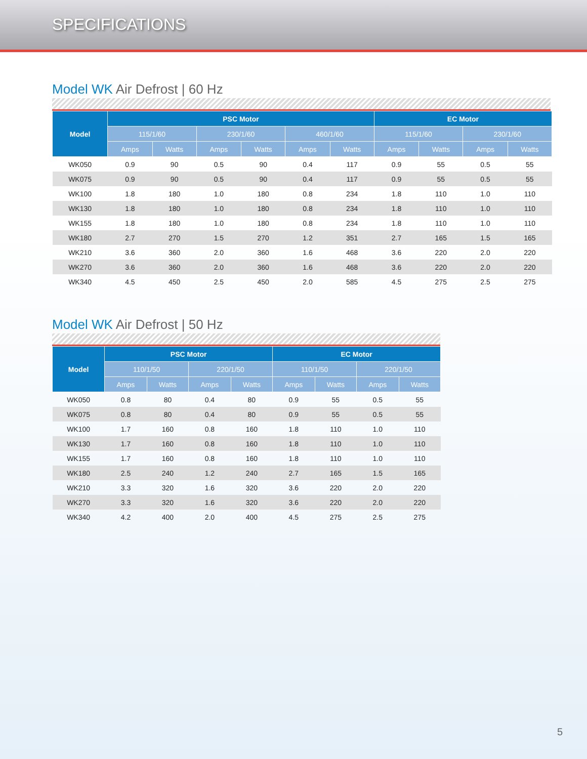SPECIFICATIONS
Model WK Air Defrost | 60 Hz
| Model | PSC Motor | | | | | | EC Motor | | | |
| --- | --- | --- | --- | --- | --- | --- | --- | --- | --- | --- |
| | 115/1/60 | | 230/1/60 | | 460/1/60 | | 115/1/60 | | 230/1/60 | |
| | Amps | Watts | Amps | Watts | Amps | Watts | Amps | Watts | Amps | Watts |
| WK050 | 0.9 | 90 | 0.5 | 90 | 0.4 | 117 | 0.9 | 55 | 0.5 | 55 |
| WK075 | 0.9 | 90 | 0.5 | 90 | 0.4 | 117 | 0.9 | 55 | 0.5 | 55 |
| WK100 | 1.8 | 180 | 1.0 | 180 | 0.8 | 234 | 1.8 | 110 | 1.0 | 110 |
| WK130 | 1.8 | 180 | 1.0 | 180 | 0.8 | 234 | 1.8 | 110 | 1.0 | 110 |
| WK155 | 1.8 | 180 | 1.0 | 180 | 0.8 | 234 | 1.8 | 110 | 1.0 | 110 |
| WK180 | 2.7 | 270 | 1.5 | 270 | 1.2 | 351 | 2.7 | 165 | 1.5 | 165 |
| WK210 | 3.6 | 360 | 2.0 | 360 | 1.6 | 468 | 3.6 | 220 | 2.0 | 220 |
| WK270 | 3.6 | 360 | 2.0 | 360 | 1.6 | 468 | 3.6 | 220 | 2.0 | 220 |
| WK340 | 4.5 | 450 | 2.5 | 450 | 2.0 | 585 | 4.5 | 275 | 2.5 | 275 |
Model WK Air Defrost | 50 Hz
| Model | PSC Motor | | | | EC Motor | | | |
| --- | --- | --- | --- | --- | --- | --- | --- | --- |
| | 110/1/50 | | 220/1/50 | | 110/1/50 | | 220/1/50 | |
| | Amps | Watts | Amps | Watts | Amps | Watts | Amps | Watts |
| WK050 | 0.8 | 80 | 0.4 | 80 | 0.9 | 55 | 0.5 | 55 |
| WK075 | 0.8 | 80 | 0.4 | 80 | 0.9 | 55 | 0.5 | 55 |
| WK100 | 1.7 | 160 | 0.8 | 160 | 1.8 | 110 | 1.0 | 110 |
| WK130 | 1.7 | 160 | 0.8 | 160 | 1.8 | 110 | 1.0 | 110 |
| WK155 | 1.7 | 160 | 0.8 | 160 | 1.8 | 110 | 1.0 | 110 |
| WK180 | 2.5 | 240 | 1.2 | 240 | 2.7 | 165 | 1.5 | 165 |
| WK210 | 3.3 | 320 | 1.6 | 320 | 3.6 | 220 | 2.0 | 220 |
| WK270 | 3.3 | 320 | 1.6 | 320 | 3.6 | 220 | 2.0 | 220 |
| WK340 | 4.2 | 400 | 2.0 | 400 | 4.5 | 275 | 2.5 | 275 |
5